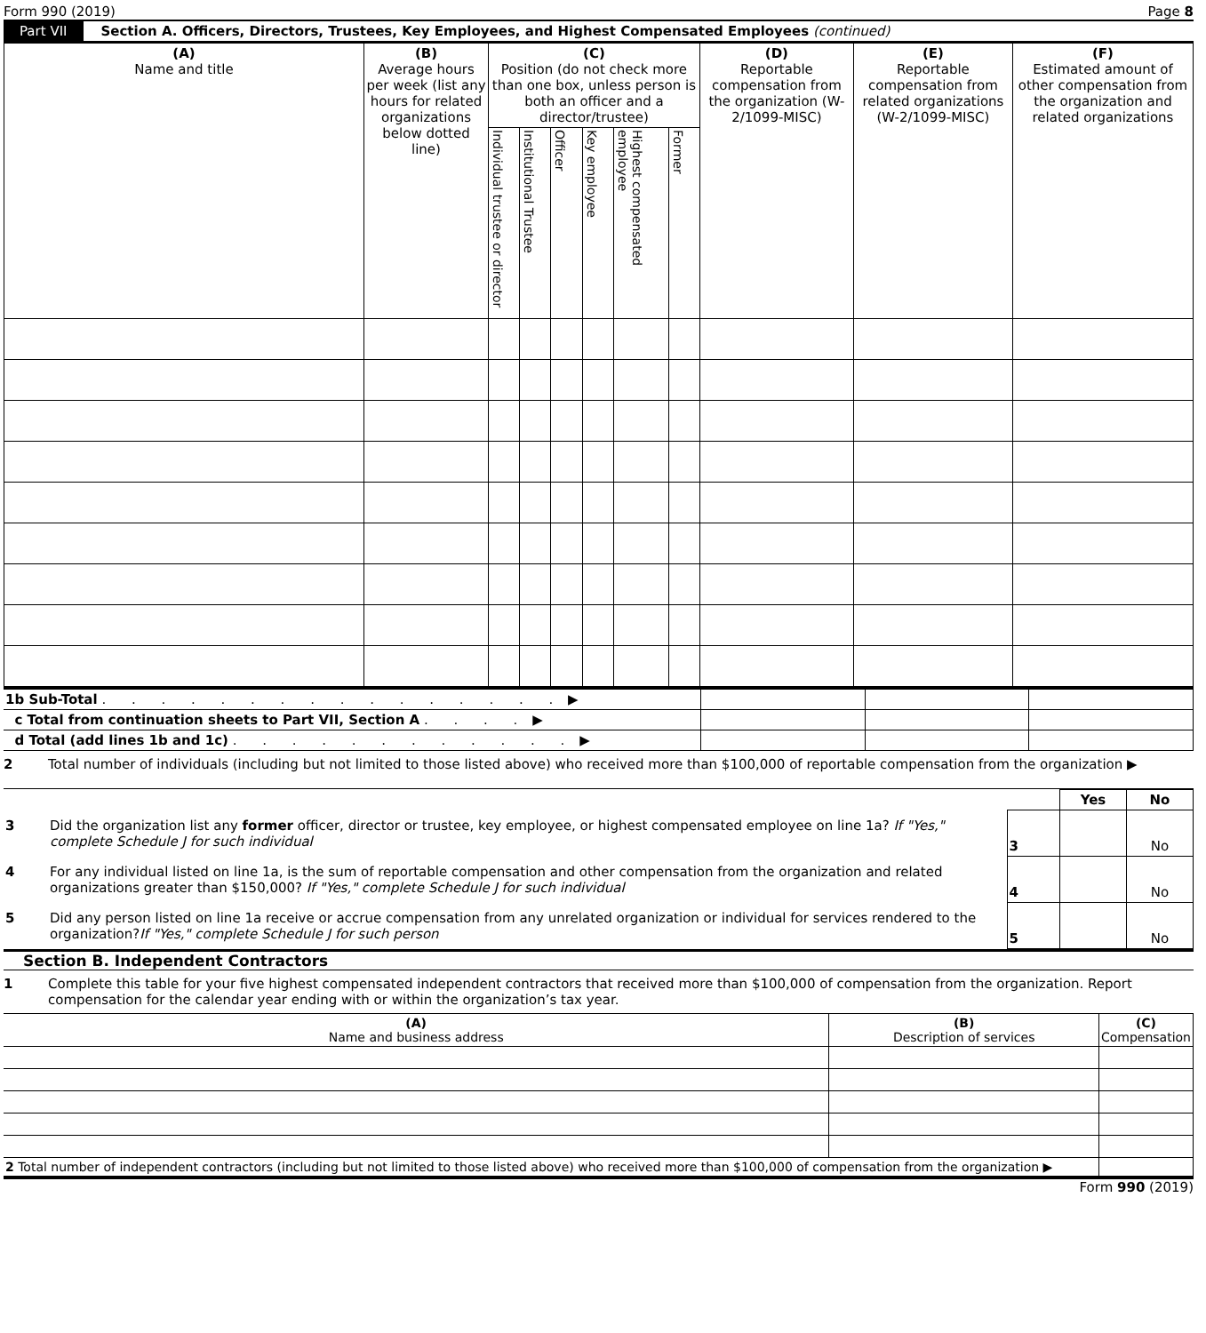Form 990 (2019) Page 8
Part VII Section A. Officers, Directors, Trustees, Key Employees, and Highest Compensated Employees (continued)
| (A) Name and title | (B) Average hours per week (list any hours for related organizations below dotted line) | (C) Position (do not check more than one box, unless person is both an officer and a director/trustee) | | | | | | (D) Reportable compensation from the organization (W-2/1099-MISC) | (E) Reportable compensation from related organizations (W-2/1099-MISC) | (F) Estimated amount of other compensation from the organization and related organizations |
| --- | --- | --- | --- | --- | --- | --- | --- | --- | --- | --- |
| | | Individual trustee or director | Institutional Trustee | Officer | Key employee | Highest compensated employee | Former | | | |
| 1b Sub-Total . . . . . . . . . . . . . . . . ▶ | | | |
| c Total from continuation sheets to Part VII, Section A . . . . ▶ | | | |
| d Total (add lines 1b and 1c) . . . . . . . . . . . . ▶ | | | |
2 Total number of individuals (including but not limited to those listed above) who received more than $100,000 of reportable compensation from the organization ▶
| | | Yes | No |
| 3 Did the organization list any former officer, director or trustee, key employee, or highest compensated employee on line 1a? If "Yes," complete Schedule J for such individual | 3 | | No |
| 4 For any individual listed on line 1a, is the sum of reportable compensation and other compensation from the organization and related organizations greater than $150,000? If "Yes," complete Schedule J for such individual | 4 | | No |
| 5 Did any person listed on line 1a receive or accrue compensation from any unrelated organization or individual for services rendered to the organization? If "Yes," complete Schedule J for such person | 5 | | No |
Section B. Independent Contractors
1 Complete this table for your five highest compensated independent contractors that received more than $100,000 of compensation from the organization. Report compensation for the calendar year ending with or within the organization’s tax year.
| (A) Name and business address | (B) Description of services | (C) Compensation |
| --- | --- | --- |
| 2 Total number of independent contractors (including but not limited to those listed above) who received more than $100,000 of compensation from the organization ▶ | | |
Form 990 (2019)